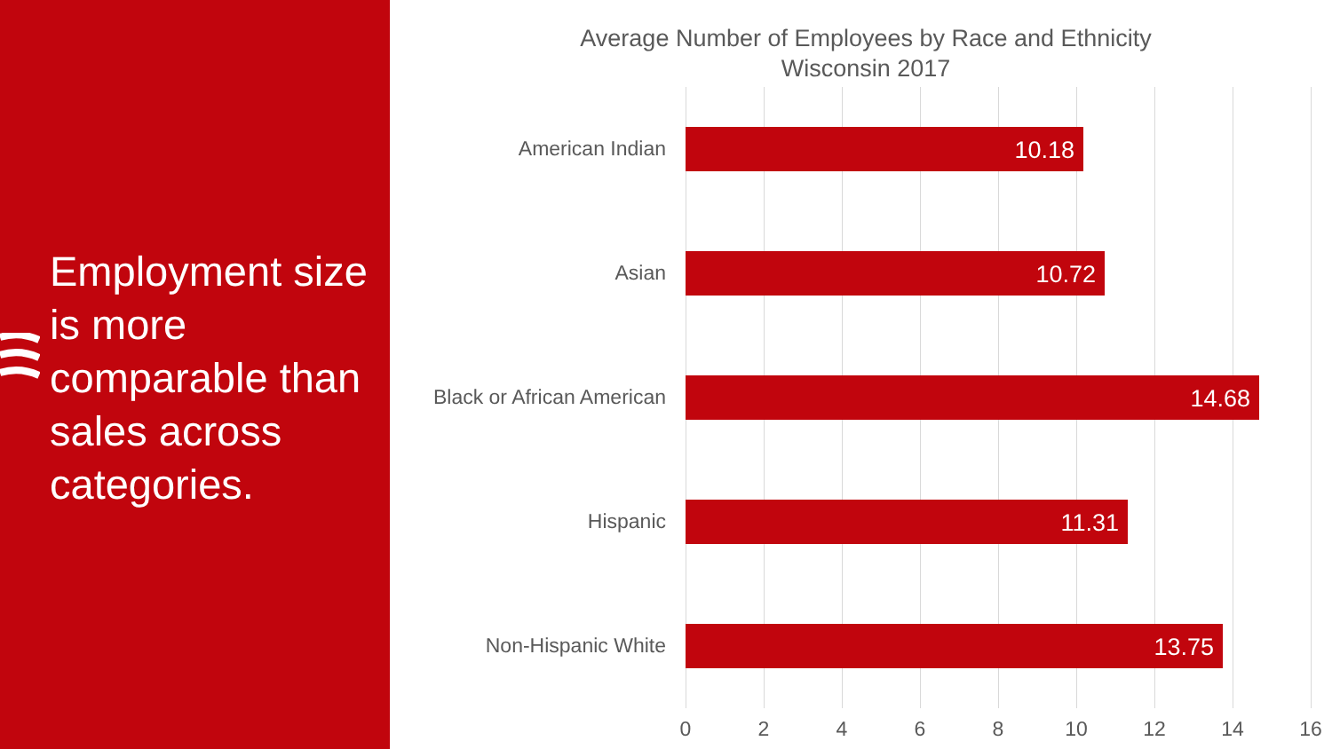Employment size is more comparable than sales across categories.
Average Number of Employees by Race and Ethnicity
Wisconsin 2017
American Indian 10.18
Asian 10.72
Black or African American 14.68
Hispanic 11.31
Non-Hispanic White 13.75
0 2 4 6 8 10 12 14 16